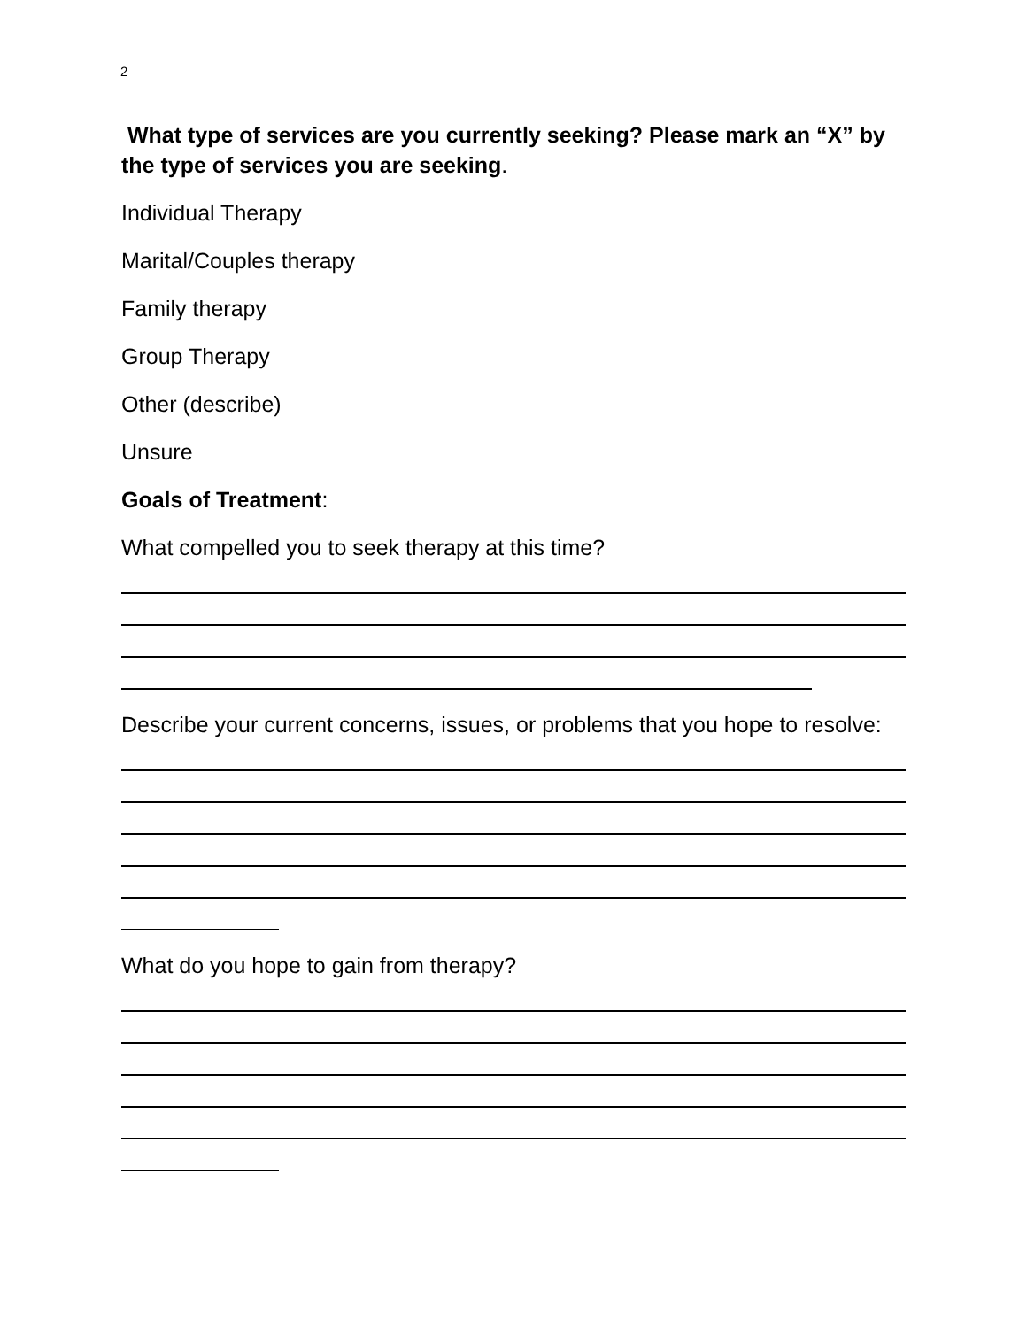2
What type of services are you currently seeking? Please mark an “X” by the type of services you are seeking.
Individual Therapy
Marital/Couples therapy
Family therapy
Group Therapy
Other (describe)
Unsure
Goals of Treatment:
What compelled you to seek therapy at this time?
Describe your current concerns, issues, or problems that you hope to resolve:
What do you hope to gain from therapy?